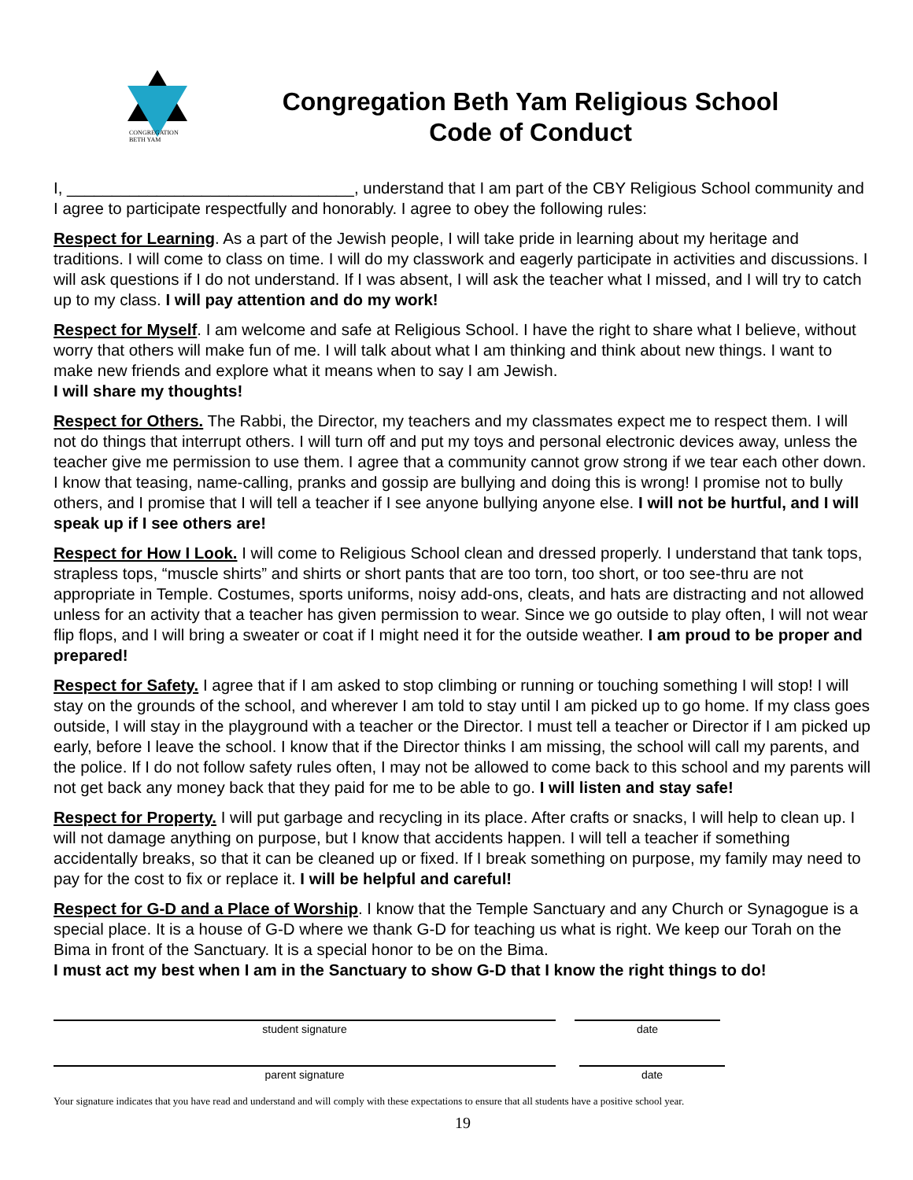CONGREGATION
BETH YAM
Congregation Beth Yam Religious School
Code of Conduct
I, ________________________________, understand that I am part of the CBY Religious School community and I agree to participate respectfully and honorably. I agree to obey the following rules:
Respect for Learning. As a part of the Jewish people, I will take pride in learning about my heritage and traditions. I will come to class on time. I will do my classwork and eagerly participate in activities and discussions. I will ask questions if I do not understand. If I was absent, I will ask the teacher what I missed, and I will try to catch up to my class. I will pay attention and do my work!
Respect for Myself. I am welcome and safe at Religious School. I have the right to share what I believe, without worry that others will make fun of me. I will talk about what I am thinking and think about new things. I want to make new friends and explore what it means when to say I am Jewish.
I will share my thoughts!
Respect for Others. The Rabbi, the Director, my teachers and my classmates expect me to respect them. I will not do things that interrupt others. I will turn off and put my toys and personal electronic devices away, unless the teacher give me permission to use them. I agree that a community cannot grow strong if we tear each other down. I know that teasing, name-calling, pranks and gossip are bullying and doing this is wrong! I promise not to bully others, and I promise that I will tell a teacher if I see anyone bullying anyone else. I will not be hurtful, and I will speak up if I see others are!
Respect for How I Look. I will come to Religious School clean and dressed properly. I understand that tank tops, strapless tops, “muscle shirts” and shirts or short pants that are too torn, too short, or too see-thru are not appropriate in Temple. Costumes, sports uniforms, noisy add-ons, cleats, and hats are distracting and not allowed unless for an activity that a teacher has given permission to wear. Since we go outside to play often, I will not wear flip flops, and I will bring a sweater or coat if I might need it for the outside weather. I am proud to be proper and prepared!
Respect for Safety. I agree that if I am asked to stop climbing or running or touching something I will stop! I will stay on the grounds of the school, and wherever I am told to stay until I am picked up to go home. If my class goes outside, I will stay in the playground with a teacher or the Director. I must tell a teacher or Director if I am picked up early, before I leave the school. I know that if the Director thinks I am missing, the school will call my parents, and the police. If I do not follow safety rules often, I may not be allowed to come back to this school and my parents will not get back any money back that they paid for me to be able to go. I will listen and stay safe!
Respect for Property. I will put garbage and recycling in its place. After crafts or snacks, I will help to clean up. I will not damage anything on purpose, but I know that accidents happen. I will tell a teacher if something accidentally breaks, so that it can be cleaned up or fixed. If I break something on purpose, my family may need to pay for the cost to fix or replace it. I will be helpful and careful!
Respect for G-D and a Place of Worship. I know that the Temple Sanctuary and any Church or Synagogue is a special place. It is a house of G-D where we thank G-D for teaching us what is right. We keep our Torah on the Bima in front of the Sanctuary. It is a special honor to be on the Bima.
I must act my best when I am in the Sanctuary to show G-D that I know the right things to do!
student signature date
parent signature date
Your signature indicates that you have read and understand and will comply with these expectations to ensure that all students have a positive school year.
19